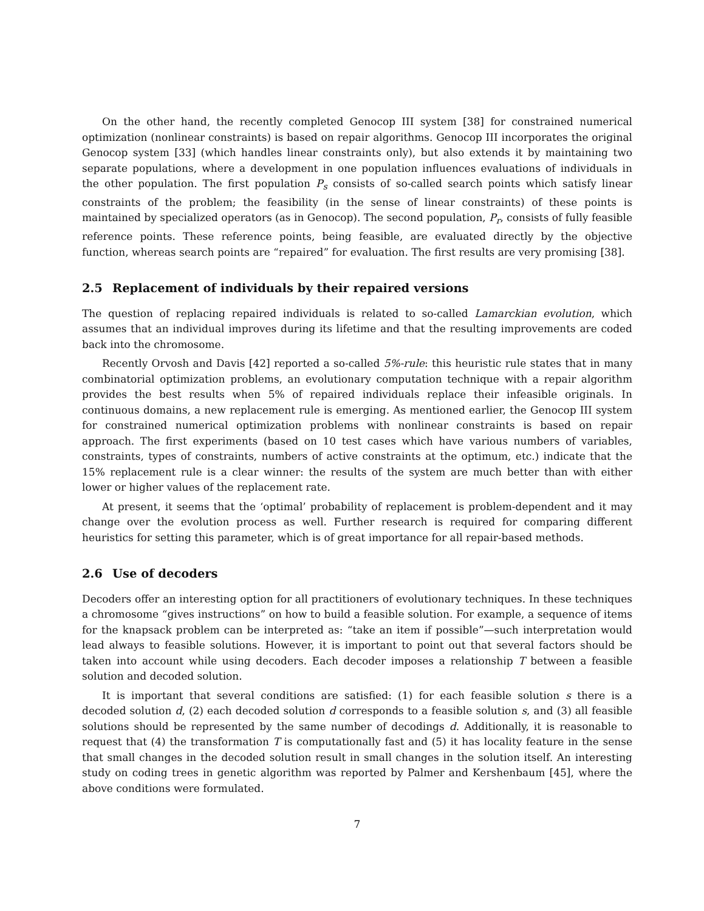On the other hand, the recently completed Genocop III system [38] for constrained numerical optimization (nonlinear constraints) is based on repair algorithms. Genocop III incorporates the original Genocop system [33] (which handles linear constraints only), but also extends it by maintaining two separate populations, where a development in one population influences evaluations of individuals in the other population. The first population P<sub>s</sub> consists of so-called search points which satisfy linear constraints of the problem; the feasibility (in the sense of linear constraints) of these points is maintained by specialized operators (as in Genocop). The second population, P<sub>r</sub>, consists of fully feasible reference points. These reference points, being feasible, are evaluated directly by the objective function, whereas search points are “repaired” for evaluation. The first results are very promising [38].
2.5 Replacement of individuals by their repaired versions
The question of replacing repaired individuals is related to so-called Lamarckian evolution, which assumes that an individual improves during its lifetime and that the resulting improvements are coded back into the chromosome.
Recently Orvosh and Davis [42] reported a so-called 5%-rule: this heuristic rule states that in many combinatorial optimization problems, an evolutionary computation technique with a repair algorithm provides the best results when 5% of repaired individuals replace their infeasible originals. In continuous domains, a new replacement rule is emerging. As mentioned earlier, the Genocop III system for constrained numerical optimization problems with nonlinear constraints is based on repair approach. The first experiments (based on 10 test cases which have various numbers of variables, constraints, types of constraints, numbers of active constraints at the optimum, etc.) indicate that the 15% replacement rule is a clear winner: the results of the system are much better than with either lower or higher values of the replacement rate.
At present, it seems that the ‘optimal’ probability of replacement is problem-dependent and it may change over the evolution process as well. Further research is required for comparing different heuristics for setting this parameter, which is of great importance for all repair-based methods.
2.6 Use of decoders
Decoders offer an interesting option for all practitioners of evolutionary techniques. In these techniques a chromosome “gives instructions” on how to build a feasible solution. For example, a sequence of items for the knapsack problem can be interpreted as: “take an item if possible”—such interpretation would lead always to feasible solutions. However, it is important to point out that several factors should be taken into account while using decoders. Each decoder imposes a relationship T between a feasible solution and decoded solution.
It is important that several conditions are satisfied: (1) for each feasible solution s there is a decoded solution d, (2) each decoded solution d corresponds to a feasible solution s, and (3) all feasible solutions should be represented by the same number of decodings d. Additionally, it is reasonable to request that (4) the transformation T is computationally fast and (5) it has locality feature in the sense that small changes in the decoded solution result in small changes in the solution itself. An interesting study on coding trees in genetic algorithm was reported by Palmer and Kershenbaum [45], where the above conditions were formulated.
7